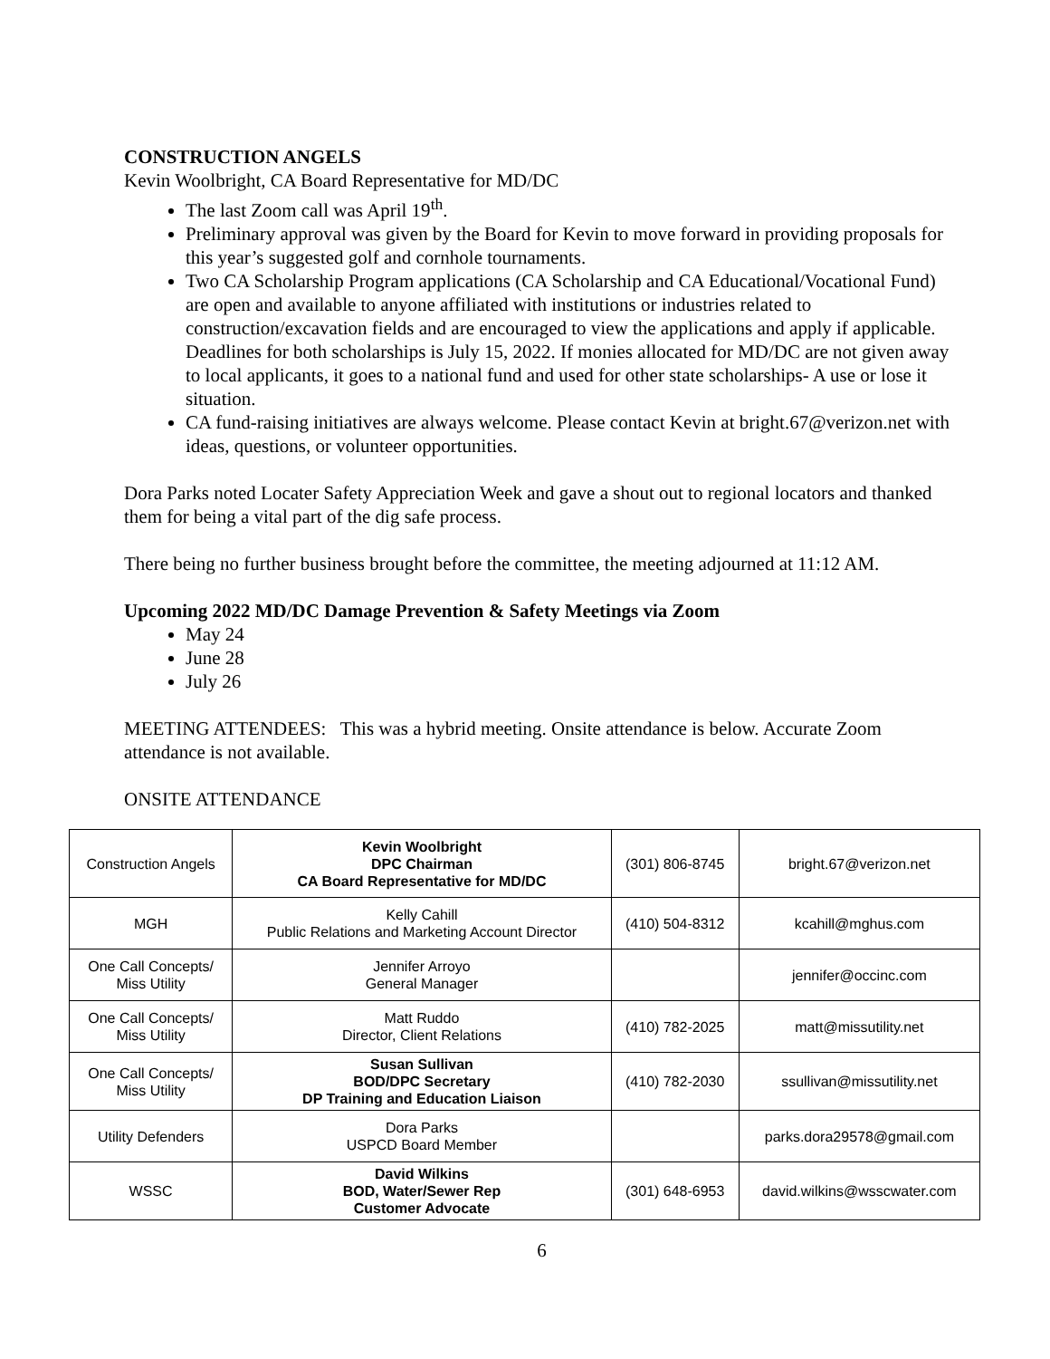CONSTRUCTION ANGELS
Kevin Woolbright, CA Board Representative for MD/DC
The last Zoom call was April 19<sup>th</sup>.
Preliminary approval was given by the Board for Kevin to move forward in providing proposals for this year’s suggested golf and cornhole tournaments.
Two CA Scholarship Program applications (CA Scholarship and CA Educational/Vocational Fund) are open and available to anyone affiliated with institutions or industries related to construction/excavation fields and are encouraged to view the applications and apply if applicable. Deadlines for both scholarships is July 15, 2022. If monies allocated for MD/DC are not given away to local applicants, it goes to a national fund and used for other state scholarships- A use or lose it situation.
CA fund-raising initiatives are always welcome. Please contact Kevin at bright.67@verizon.net with ideas, questions, or volunteer opportunities.
Dora Parks noted Locater Safety Appreciation Week and gave a shout out to regional locators and thanked them for being a vital part of the dig safe process.
There being no further business brought before the committee, the meeting adjourned at 11:12 AM.
Upcoming 2022 MD/DC Damage Prevention & Safety Meetings via Zoom
May 24
June 28
July 26
MEETING ATTENDEES: This was a hybrid meeting. Onsite attendance is below. Accurate Zoom attendance is not available.
ONSITE ATTENDANCE
| Construction Angels | Kevin Woolbright DPC Chairman CA Board Representative for MD/DC | (301) 806-8745 | bright.67@verizon.net |
| MGH | Kelly Cahill Public Relations and Marketing Account Director | (410) 504-8312 | kcahill@mghus.com |
| One Call Concepts/ Miss Utility | Jennifer Arroyo General Manager | | jennifer@occinc.com |
| One Call Concepts/ Miss Utility | Matt Ruddo Director, Client Relations | (410) 782-2025 | matt@missutility.net |
| One Call Concepts/ Miss Utility | Susan Sullivan BOD/DPC Secretary DP Training and Education Liaison | (410) 782-2030 | ssullivan@missutility.net |
| Utility Defenders | Dora Parks USPCD Board Member | | parks.dora29578@gmail.com |
| WSSC | David Wilkins BOD, Water/Sewer Rep Customer Advocate | (301) 648-6953 | david.wilkins@wsscwater.com |
6